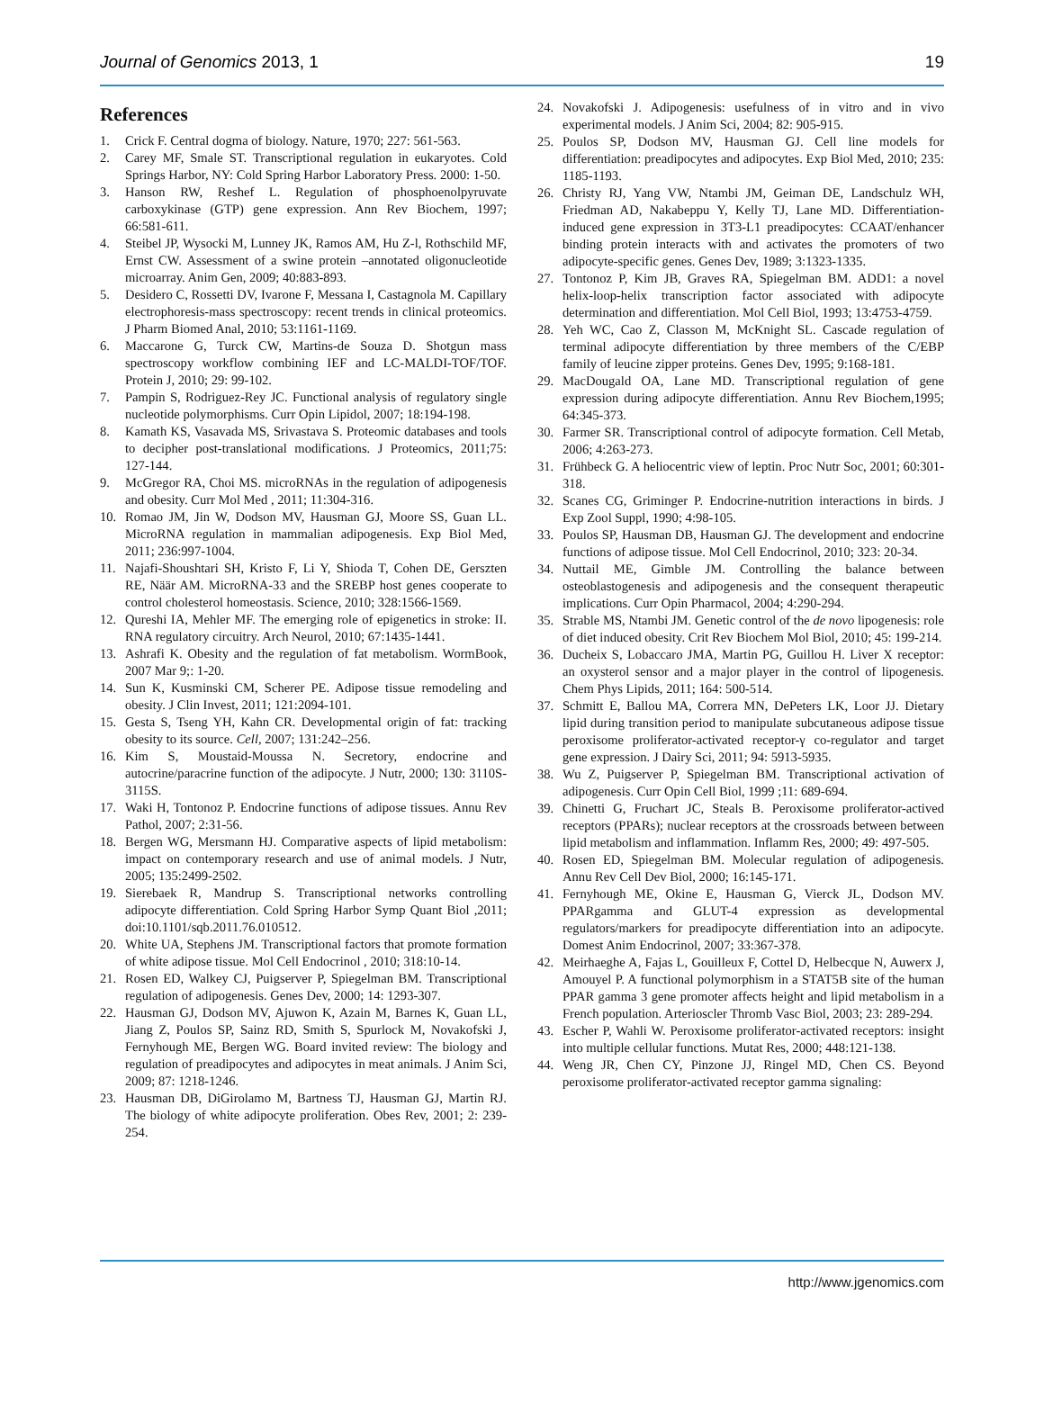Journal of Genomics 2013, 1
19
References
1. Crick F. Central dogma of biology. Nature, 1970; 227: 561-563.
2. Carey MF, Smale ST. Transcriptional regulation in eukaryotes. Cold Springs Harbor, NY: Cold Spring Harbor Laboratory Press. 2000: 1-50.
3. Hanson RW, Reshef L. Regulation of phosphoenolpyruvate carboxykinase (GTP) gene expression. Ann Rev Biochem, 1997; 66:581-611.
4. Steibel JP, Wysocki M, Lunney JK, Ramos AM, Hu Z-l, Rothschild MF, Ernst CW. Assessment of a swine protein –annotated oligonucleotide microarray. Anim Gen, 2009; 40:883-893.
5. Desidero C, Rossetti DV, Ivarone F, Messana I, Castagnola M. Capillary electrophoresis-mass spectroscopy: recent trends in clinical proteomics. J Pharm Biomed Anal, 2010; 53:1161-1169.
6. Maccarone G, Turck CW, Martins-de Souza D. Shotgun mass spectroscopy workflow combining IEF and LC-MALDI-TOF/TOF. Protein J, 2010; 29: 99-102.
7. Pampin S, Rodriguez-Rey JC. Functional analysis of regulatory single nucleotide polymorphisms. Curr Opin Lipidol, 2007; 18:194-198.
8. Kamath KS, Vasavada MS, Srivastava S. Proteomic databases and tools to decipher post-translational modifications. J Proteomics, 2011;75: 127-144.
9. McGregor RA, Choi MS. microRNAs in the regulation of adipogenesis and obesity. Curr Mol Med , 2011; 11:304-316.
10. Romao JM, Jin W, Dodson MV, Hausman GJ, Moore SS, Guan LL. MicroRNA regulation in mammalian adipogenesis. Exp Biol Med, 2011; 236:997-1004.
11. Najafi-Shoushtari SH, Kristo F, Li Y, Shioda T, Cohen DE, Gerszten RE, Näär AM. MicroRNA-33 and the SREBP host genes cooperate to control cholesterol homeostasis. Science, 2010; 328:1566-1569.
12. Qureshi IA, Mehler MF. The emerging role of epigenetics in stroke: II. RNA regulatory circuitry. Arch Neurol, 2010; 67:1435-1441.
13. Ashrafi K. Obesity and the regulation of fat metabolism. WormBook, 2007 Mar 9;: 1-20.
14. Sun K, Kusminski CM, Scherer PE. Adipose tissue remodeling and obesity. J Clin Invest, 2011; 121:2094-101.
15. Gesta S, Tseng YH, Kahn CR. Developmental origin of fat: tracking obesity to its source. Cell, 2007; 131:242–256.
16. Kim S, Moustaid-Moussa N. Secretory, endocrine and autocrine/paracrine function of the adipocyte. J Nutr, 2000; 130: 3110S-3115S.
17. Waki H, Tontonoz P. Endocrine functions of adipose tissues. Annu Rev Pathol, 2007; 2:31-56.
18. Bergen WG, Mersmann HJ. Comparative aspects of lipid metabolism: impact on contemporary research and use of animal models. J Nutr, 2005; 135:2499-2502.
19. Sierebaek R, Mandrup S. Transcriptional networks controlling adipocyte differentiation. Cold Spring Harbor Symp Quant Biol ,2011; doi:10.1101/sqb.2011.76.010512.
20. White UA, Stephens JM. Transcriptional factors that promote formation of white adipose tissue. Mol Cell Endocrinol , 2010; 318:10-14.
21. Rosen ED, Walkey CJ, Puigserver P, Spiegelman BM. Transcriptional regulation of adipogenesis. Genes Dev, 2000; 14: 1293-307.
22. Hausman GJ, Dodson MV, Ajuwon K, Azain M, Barnes K, Guan LL, Jiang Z, Poulos SP, Sainz RD, Smith S, Spurlock M, Novakofski J, Fernyhough ME, Bergen WG. Board invited review: The biology and regulation of preadipocytes and adipocytes in meat animals. J Anim Sci, 2009; 87: 1218-1246.
23. Hausman DB, DiGirolamo M, Bartness TJ, Hausman GJ, Martin RJ. The biology of white adipocyte proliferation. Obes Rev, 2001; 2: 239-254.
24. Novakofski J. Adipogenesis: usefulness of in vitro and in vivo experimental models. J Anim Sci, 2004; 82: 905-915.
25. Poulos SP, Dodson MV, Hausman GJ. Cell line models for differentiation: preadipocytes and adipocytes. Exp Biol Med, 2010; 235: 1185-1193.
26. Christy RJ, Yang VW, Ntambi JM, Geiman DE, Landschulz WH, Friedman AD, Nakabeppu Y, Kelly TJ, Lane MD. Differentiation-induced gene expression in 3T3-L1 preadipocytes: CCAAT/enhancer binding protein interacts with and activates the promoters of two adipocyte-specific genes. Genes Dev, 1989; 3:1323-1335.
27. Tontonoz P, Kim JB, Graves RA, Spiegelman BM. ADD1: a novel helix-loop-helix transcription factor associated with adipocyte determination and differentiation. Mol Cell Biol, 1993; 13:4753-4759.
28. Yeh WC, Cao Z, Classon M, McKnight SL. Cascade regulation of terminal adipocyte differentiation by three members of the C/EBP family of leucine zipper proteins. Genes Dev, 1995; 9:168-181.
29. MacDougald OA, Lane MD. Transcriptional regulation of gene expression during adipocyte differentiation. Annu Rev Biochem,1995; 64:345-373.
30. Farmer SR. Transcriptional control of adipocyte formation. Cell Metab, 2006; 4:263-273.
31. Frühbeck G. A heliocentric view of leptin. Proc Nutr Soc, 2001; 60:301-318.
32. Scanes CG, Griminger P. Endocrine-nutrition interactions in birds. J Exp Zool Suppl, 1990; 4:98-105.
33. Poulos SP, Hausman DB, Hausman GJ. The development and endocrine functions of adipose tissue. Mol Cell Endocrinol, 2010; 323: 20-34.
34. Nuttail ME, Gimble JM. Controlling the balance between osteoblastogenesis and adipogenesis and the consequent therapeutic implications. Curr Opin Pharmacol, 2004; 4:290-294.
35. Strable MS, Ntambi JM. Genetic control of the de novo lipogenesis: role of diet induced obesity. Crit Rev Biochem Mol Biol, 2010; 45: 199-214.
36. Ducheix S, Lobaccaro JMA, Martin PG, Guillou H. Liver X receptor: an oxysterol sensor and a major player in the control of lipogenesis. Chem Phys Lipids, 2011; 164: 500-514.
37. Schmitt E, Ballou MA, Correra MN, DePeters LK, Loor JJ. Dietary lipid during transition period to manipulate subcutaneous adipose tissue peroxisome proliferator-activated receptor-γ co-regulator and target gene expression. J Dairy Sci, 2011; 94: 5913-5935.
38. Wu Z, Puigserver P, Spiegelman BM. Transcriptional activation of adipogenesis. Curr Opin Cell Biol, 1999 ;11: 689-694.
39. Chinetti G, Fruchart JC, Steals B. Peroxisome proliferator-actived receptors (PPARs); nuclear receptors at the crossroads between between lipid metabolism and inflammation. Inflamm Res, 2000; 49: 497-505.
40. Rosen ED, Spiegelman BM. Molecular regulation of adipogenesis. Annu Rev Cell Dev Biol, 2000; 16:145-171.
41. Fernyhough ME, Okine E, Hausman G, Vierck JL, Dodson MV. PPARgamma and GLUT-4 expression as developmental regulators/markers for preadipocyte differentiation into an adipocyte. Domest Anim Endocrinol, 2007; 33:367-378.
42. Meirhaeghe A, Fajas L, Gouilleux F, Cottel D, Helbecque N, Auwerx J, Amouyel P. A functional polymorphism in a STAT5B site of the human PPAR gamma 3 gene promoter affects height and lipid metabolism in a French population. Arterioscler Thromb Vasc Biol, 2003; 23: 289-294.
43. Escher P, Wahli W. Peroxisome proliferator-activated receptors: insight into multiple cellular functions. Mutat Res, 2000; 448:121-138.
44. Weng JR, Chen CY, Pinzone JJ, Ringel MD, Chen CS. Beyond peroxisome proliferator-activated receptor gamma signaling:
http://www.jgenomics.com